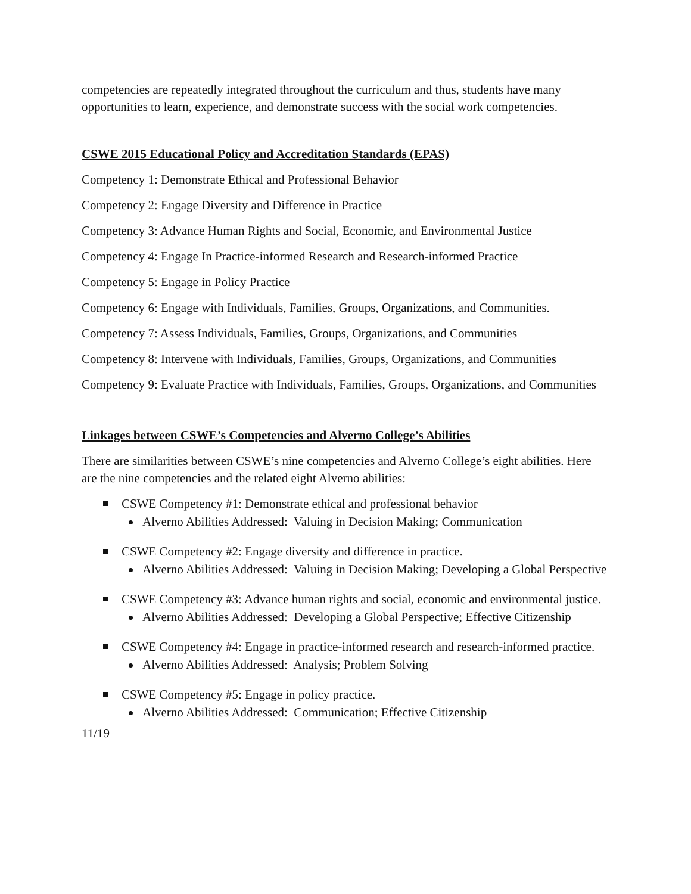competencies are repeatedly integrated throughout the curriculum and thus, students have many opportunities to learn, experience, and demonstrate success with the social work competencies.
CSWE 2015 Educational Policy and Accreditation Standards (EPAS)
Competency 1: Demonstrate Ethical and Professional Behavior
Competency 2: Engage Diversity and Difference in Practice
Competency 3: Advance Human Rights and Social, Economic, and Environmental Justice
Competency 4: Engage In Practice-informed Research and Research-informed Practice
Competency 5: Engage in Policy Practice
Competency 6: Engage with Individuals, Families, Groups, Organizations, and Communities.
Competency 7: Assess Individuals, Families, Groups, Organizations, and Communities
Competency 8: Intervene with Individuals, Families, Groups, Organizations, and Communities
Competency 9: Evaluate Practice with Individuals, Families, Groups, Organizations, and Communities
Linkages between CSWE’s Competencies and Alverno College’s Abilities
There are similarities between CSWE’s nine competencies and Alverno College’s eight abilities. Here are the nine competencies and the related eight Alverno abilities:
CSWE Competency #1: Demonstrate ethical and professional behavior
Alverno Abilities Addressed: Valuing in Decision Making; Communication
CSWE Competency #2: Engage diversity and difference in practice.
Alverno Abilities Addressed: Valuing in Decision Making; Developing a Global Perspective
CSWE Competency #3: Advance human rights and social, economic and environmental justice.
Alverno Abilities Addressed: Developing a Global Perspective; Effective Citizenship
CSWE Competency #4: Engage in practice-informed research and research-informed practice.
Alverno Abilities Addressed: Analysis; Problem Solving
CSWE Competency #5: Engage in policy practice.
Alverno Abilities Addressed: Communication; Effective Citizenship
11/19